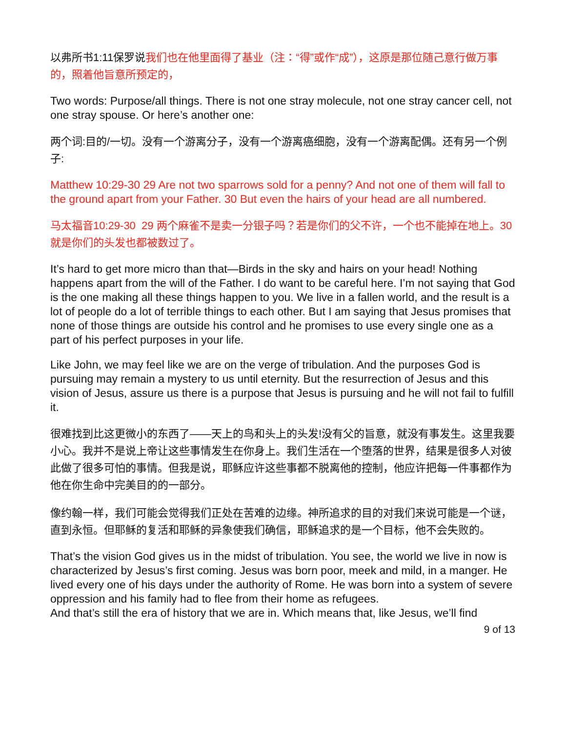以弗所书1:11保罗说我们也在他里面得了基业（注：“得”或作“成”），这原是那位随己意行做万事的，照着他旨意所预定的，
Two words: Purpose/all things. There is not one stray molecule, not one stray cancer cell, not one stray spouse. Or here’s another one:
两个词:目的/一切。没有一个游离分子，没有一个游离癌细胞，没有一个游离配偶。还有另一个例子:
Matthew 10:29-30 29 Are not two sparrows sold for a penny? And not one of them will fall to the ground apart from your Father. 30 But even the hairs of your head are all numbered.
马太福音10:29-30 29 两个麻雀不是卖一分银子吗？若是你们的父不许，一个也不能掉在地上。30 就是你们的头发也都被数过了。
It’s hard to get more micro than that—Birds in the sky and hairs on your head! Nothing happens apart from the will of the Father. I do want to be careful here. I’m not saying that God is the one making all these things happen to you. We live in a fallen world, and the result is a lot of people do a lot of terrible things to each other. But I am saying that Jesus promises that none of those things are outside his control and he promises to use every single one as a part of his perfect purposes in your life.
Like John, we may feel like we are on the verge of tribulation. And the purposes God is pursuing may remain a mystery to us until eternity. But the resurrection of Jesus and this vision of Jesus, assure us there is a purpose that Jesus is pursuing and he will not fail to fulfill it.
很难找到比这更微小的东西了——天上的鸟和头上的头发!没有父的旨意，就没有事发生。这里我要小心。我并不是说上帝让这些事情发生在你身上。我们生活在一个堕落的世界，结果是很多人对彼此做了很多可怕的事情。但我是说，耶稣应许这些事都不脱离他的控制，他应许把每一件事都作为他在你生命中完美目的的一部分。
像约翰一样，我们可能会觉得我们正处在苦难的边缘。神所追求的目的对我们来说可能是一个谜，直到永恒。但耶稣的复活和耶稣的异象使我们确信，耶稣追求的是一个目标，他不会失败的。
That’s the vision God gives us in the midst of tribulation. You see, the world we live in now is characterized by Jesus’s first coming. Jesus was born poor, meek and mild, in a manger. He lived every one of his days under the authority of Rome. He was born into a system of severe oppression and his family had to flee from their home as refugees.
And that’s still the era of history that we are in. Which means that, like Jesus, we’ll find
9 of 13